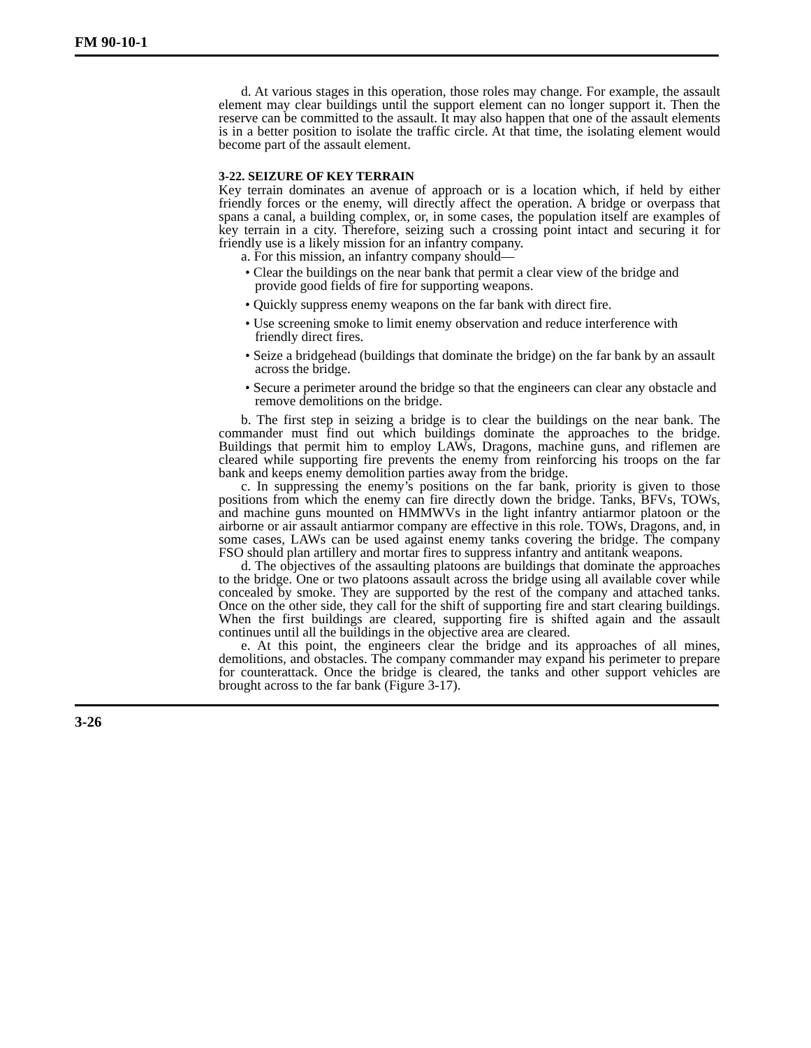FM 90-10-1
d. At various stages in this operation, those roles may change. For example, the assault element may clear buildings until the support element can no longer support it. Then the reserve can be committed to the assault. It may also happen that one of the assault elements is in a better position to isolate the traffic circle. At that time, the isolating element would become part of the assault element.
3-22. SEIZURE OF KEY TERRAIN
Key terrain dominates an avenue of approach or is a location which, if held by either friendly forces or the enemy, will directly affect the operation. A bridge or overpass that spans a canal, a building complex, or, in some cases, the population itself are examples of key terrain in a city. Therefore, seizing such a crossing point intact and securing it for friendly use is a likely mission for an infantry company.
a. For this mission, an infantry company should—
• Clear the buildings on the near bank that permit a clear view of the bridge and provide good fields of fire for supporting weapons.
• Quickly suppress enemy weapons on the far bank with direct fire.
• Use screening smoke to limit enemy observation and reduce interference with friendly direct fires.
• Seize a bridgehead (buildings that dominate the bridge) on the far bank by an assault across the bridge.
• Secure a perimeter around the bridge so that the engineers can clear any obstacle and remove demolitions on the bridge.
b. The first step in seizing a bridge is to clear the buildings on the near bank. The commander must find out which buildings dominate the approaches to the bridge. Buildings that permit him to employ LAWs, Dragons, machine guns, and riflemen are cleared while supporting fire prevents the enemy from reinforcing his troops on the far bank and keeps enemy demolition parties away from the bridge.
c. In suppressing the enemy’s positions on the far bank, priority is given to those positions from which the enemy can fire directly down the bridge. Tanks, BFVs, TOWs, and machine guns mounted on HMMWVs in the light infantry antiarmor platoon or the airborne or air assault antiarmor company are effective in this role. TOWs, Dragons, and, in some cases, LAWs can be used against enemy tanks covering the bridge. The company FSO should plan artillery and mortar fires to suppress infantry and antitank weapons.
d. The objectives of the assaulting platoons are buildings that dominate the approaches to the bridge. One or two platoons assault across the bridge using all available cover while concealed by smoke. They are supported by the rest of the company and attached tanks. Once on the other side, they call for the shift of supporting fire and start clearing buildings. When the first buildings are cleared, supporting fire is shifted again and the assault continues until all the buildings in the objective area are cleared.
e. At this point, the engineers clear the bridge and its approaches of all mines, demolitions, and obstacles. The company commander may expand his perimeter to prepare for counterattack. Once the bridge is cleared, the tanks and other support vehicles are brought across to the far bank (Figure 3-17).
3-26